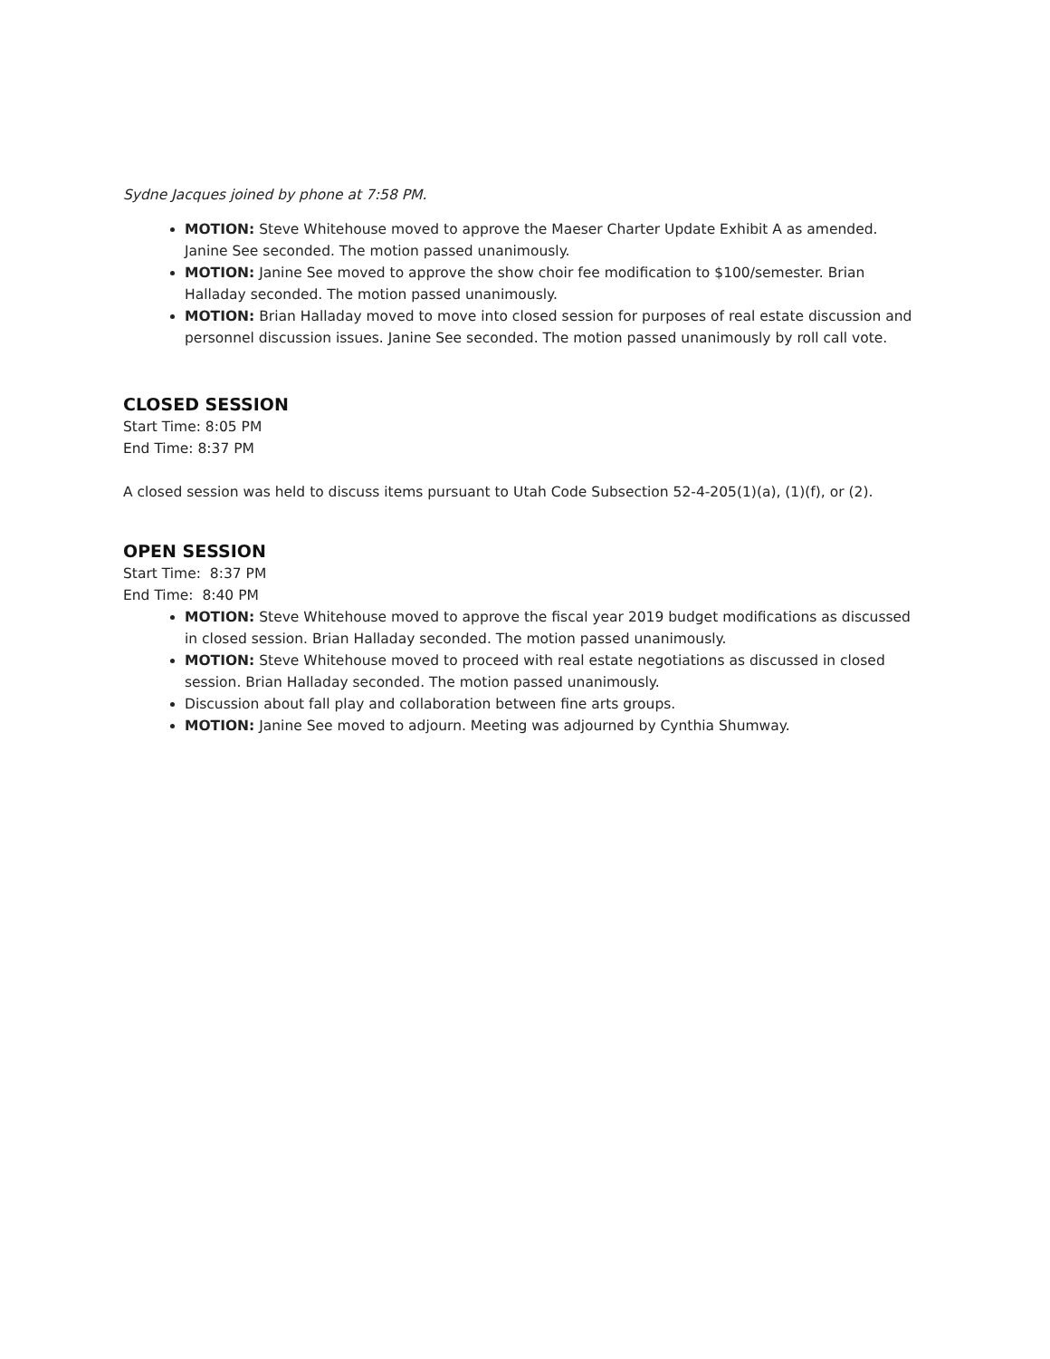Sydne Jacques joined by phone at 7:58 PM.
MOTION: Steve Whitehouse moved to approve the Maeser Charter Update Exhibit A as amended. Janine See seconded. The motion passed unanimously.
MOTION: Janine See moved to approve the show choir fee modification to $100/semester. Brian Halladay seconded. The motion passed unanimously.
MOTION: Brian Halladay moved to move into closed session for purposes of real estate discussion and personnel discussion issues. Janine See seconded. The motion passed unanimously by roll call vote.
CLOSED SESSION
Start Time: 8:05 PM
End Time: 8:37 PM
A closed session was held to discuss items pursuant to Utah Code Subsection 52-4-205(1)(a), (1)(f), or (2).
OPEN SESSION
Start Time: 8:37 PM
End Time: 8:40 PM
MOTION: Steve Whitehouse moved to approve the fiscal year 2019 budget modifications as discussed in closed session. Brian Halladay seconded. The motion passed unanimously.
MOTION: Steve Whitehouse moved to proceed with real estate negotiations as discussed in closed session. Brian Halladay seconded. The motion passed unanimously.
Discussion about fall play and collaboration between fine arts groups.
MOTION: Janine See moved to adjourn. Meeting was adjourned by Cynthia Shumway.